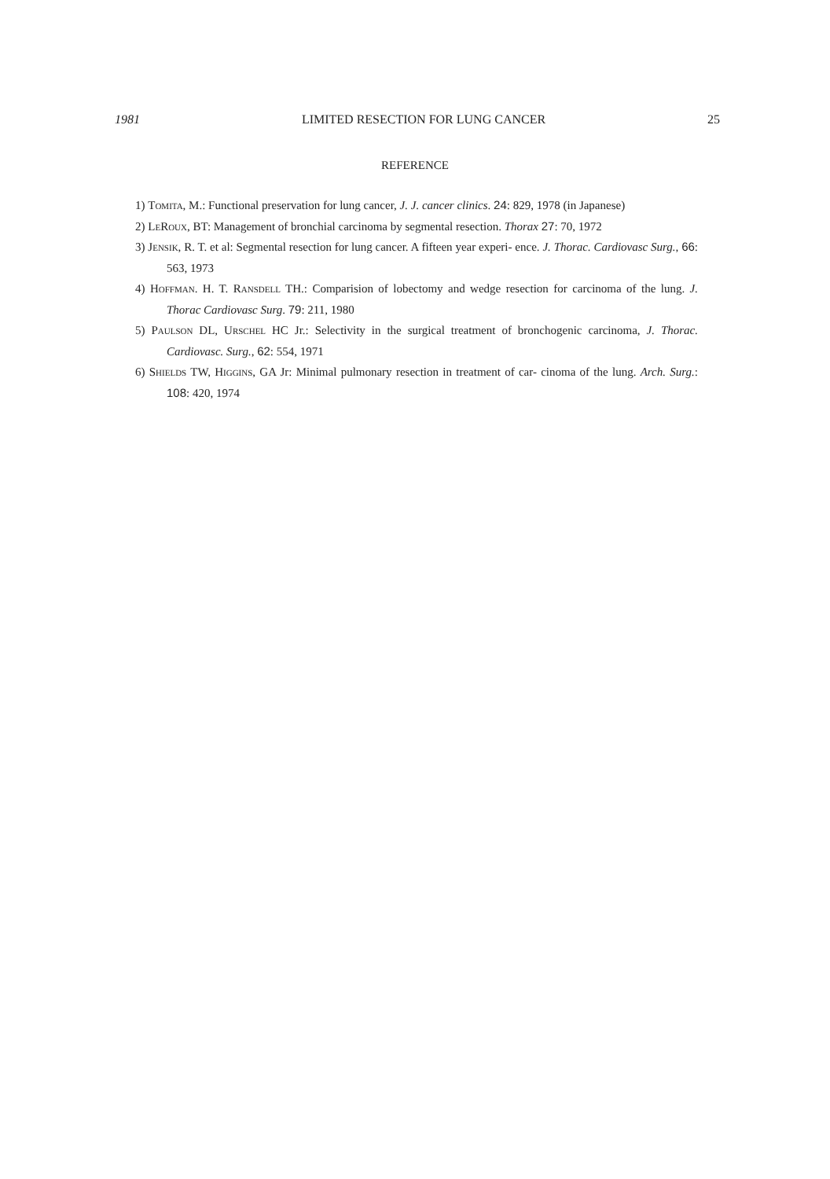1981 LIMITED RESECTION FOR LUNG CANCER 25
REFERENCE
1) Tomita, M.: Functional preservation for lung cancer, J. J. cancer clinics. 24: 829, 1978 (in Japanese)
2) LeRoux, BT: Management of bronchial carcinoma by segmental resection. Thorax 27: 70, 1972
3) Jensik, R. T. et al: Segmental resection for lung cancer. A fifteen year experi- ence. J. Thorac. Cardiovasc Surg., 66: 563, 1973
4) Hoffman. H. T. Ransdell TH.: Comparision of lobectomy and wedge resection for carcinoma of the lung. J. Thorac Cardiovasc Surg. 79: 211, 1980
5) Paulson DL, Urschel HC Jr.: Selectivity in the surgical treatment of bronchogenic carcinoma, J. Thorac. Cardiovasc. Surg., 62: 554, 1971
6) Shields TW, Higgins, GA Jr: Minimal pulmonary resection in treatment of car- cinoma of the lung. Arch. Surg.: 108: 420, 1974